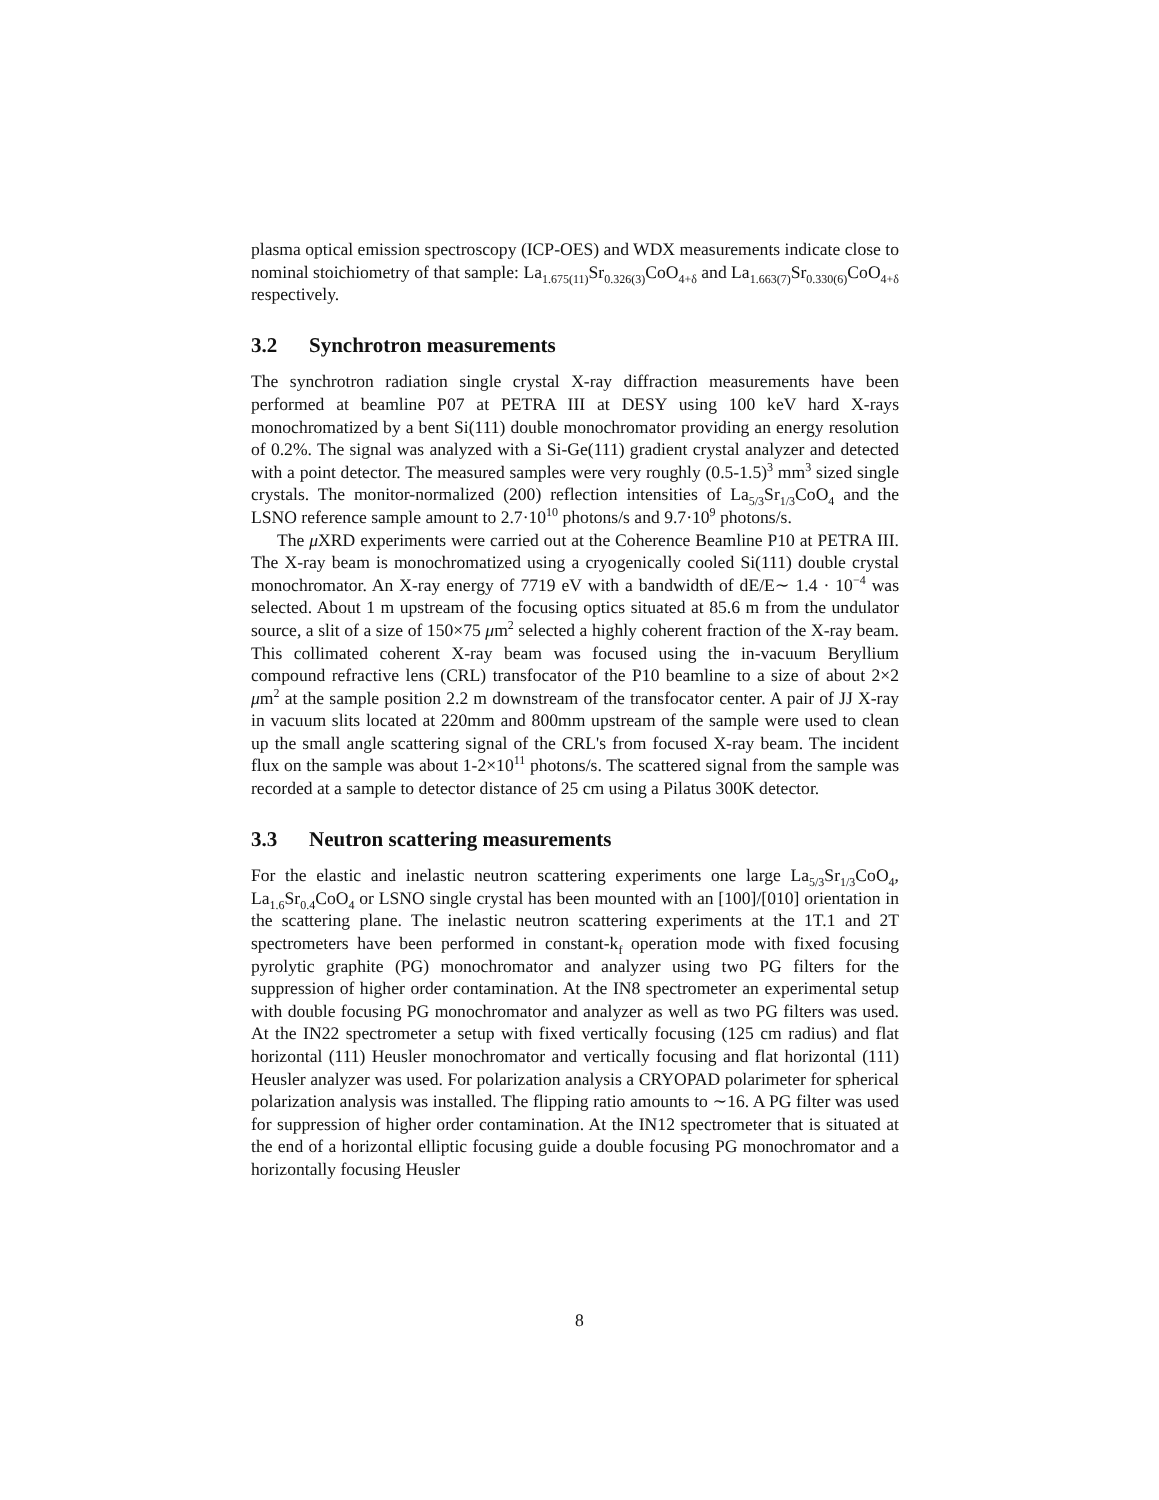plasma optical emission spectroscopy (ICP-OES) and WDX measurements indicate close to nominal stoichiometry of that sample: La<sub>1.675(11)</sub>Sr<sub>0.326(3)</sub>CoO<sub>4+δ</sub> and La<sub>1.663(7)</sub>Sr<sub>0.330(6)</sub>CoO<sub>4+δ</sub> respectively.
3.2 Synchrotron measurements
The synchrotron radiation single crystal X-ray diffraction measurements have been performed at beamline P07 at PETRA III at DESY using 100 keV hard X-rays monochromatized by a bent Si(111) double monochromator providing an energy resolution of 0.2%. The signal was analyzed with a Si-Ge(111) gradient crystal analyzer and detected with a point detector. The measured samples were very roughly (0.5-1.5)<sup>3</sup> mm<sup>3</sup> sized single crystals. The monitor-normalized (200) reflection intensities of La<sub>5/3</sub>Sr<sub>1/3</sub>CoO<sub>4</sub> and the LSNO reference sample amount to 2.7·10<sup>10</sup> photons/s and 9.7·10<sup>9</sup> photons/s.
The μ XRD experiments were carried out at the Coherence Beamline P10 at PETRA III. The X-ray beam is monochromatized using a cryogenically cooled Si(111) double crystal monochromator. An X-ray energy of 7719 eV with a bandwidth of dE/E∼ 1.4 · 10<sup>−4</sup> was selected. About 1 m upstream of the focusing optics situated at 85.6 m from the undulator source, a slit of a size of 150×75 μm<sup>2</sup> selected a highly coherent fraction of the X-ray beam. This collimated coherent X-ray beam was focused using the in-vacuum Beryllium compound refractive lens (CRL) transfocator of the P10 beamline to a size of about 2×2 μm<sup>2</sup> at the sample position 2.2 m downstream of the transfocator center. A pair of JJ X-ray in vacuum slits located at 220mm and 800mm upstream of the sample were used to clean up the small angle scattering signal of the CRL's from focused X-ray beam. The incident flux on the sample was about 1-2×10<sup>11</sup> photons/s. The scattered signal from the sample was recorded at a sample to detector distance of 25 cm using a Pilatus 300K detector.
3.3 Neutron scattering measurements
For the elastic and inelastic neutron scattering experiments one large La<sub>5/3</sub>Sr<sub>1/3</sub>CoO<sub>4</sub>, La<sub>1.6</sub>Sr<sub>0.4</sub>CoO<sub>4</sub> or LSNO single crystal has been mounted with an [100]/[010] orientation in the scattering plane. The inelastic neutron scattering experiments at the 1T.1 and 2T spectrometers have been performed in constant-k<sub>f</sub> operation mode with fixed focusing pyrolytic graphite (PG) monochromator and analyzer using two PG filters for the suppression of higher order contamination. At the IN8 spectrometer an experimental setup with double focusing PG monochromator and analyzer as well as two PG filters was used. At the IN22 spectrometer a setup with fixed vertically focusing (125 cm radius) and flat horizontal (111) Heusler monochromator and vertically focusing and flat horizontal (111) Heusler analyzer was used. For polarization analysis a CRYOPAD polarimeter for spherical polarization analysis was installed. The flipping ratio amounts to ∼16. A PG filter was used for suppression of higher order contamination. At the IN12 spectrometer that is situated at the end of a horizontal elliptic focusing guide a double focusing PG monochromator and a horizontally focusing Heusler
8